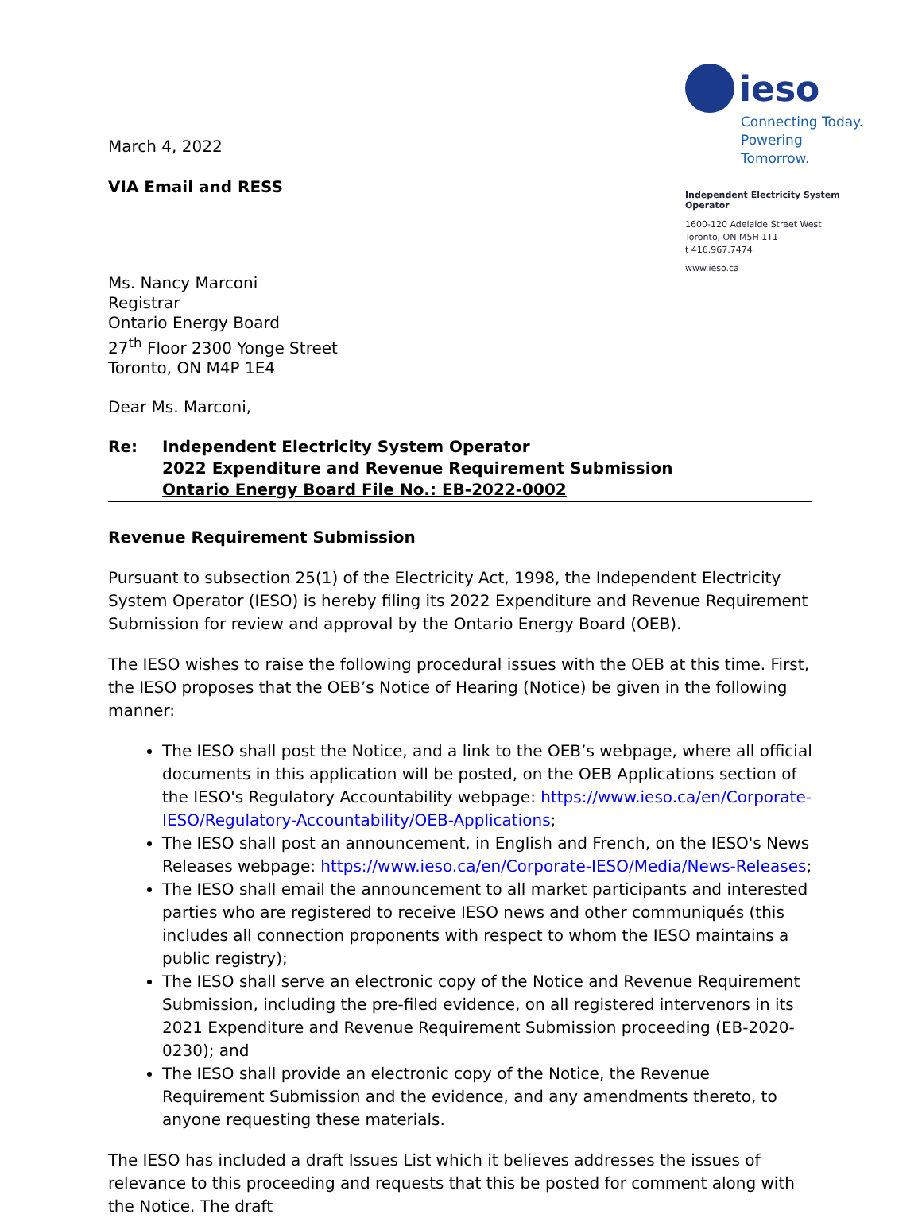March 4, 2022
VIA Email and RESS
ieso
Connecting Today.
Powering Tomorrow.
Independent Electricity System Operator
1600-120 Adelaide Street West
Toronto, ON M5H 1T1
t 416.967.7474
www.ieso.ca
Ms. Nancy Marconi
Registrar
Ontario Energy Board
27<sup>th</sup> Floor 2300 Yonge Street
Toronto, ON M4P 1E4
Dear Ms. Marconi,
Re: Independent Electricity System Operator
2022 Expenditure and Revenue Requirement Submission
Ontario Energy Board File No.: EB-2022-0002
Revenue Requirement Submission
Pursuant to subsection 25(1) of the Electricity Act, 1998, the Independent Electricity System Operator (IESO) is hereby filing its 2022 Expenditure and Revenue Requirement Submission for review and approval by the Ontario Energy Board (OEB).
The IESO wishes to raise the following procedural issues with the OEB at this time. First, the IESO proposes that the OEB’s Notice of Hearing (Notice) be given in the following manner:
The IESO shall post the Notice, and a link to the OEB’s webpage, where all official documents in this application will be posted, on the OEB Applications section of the IESO's Regulatory Accountability webpage: https://www.ieso.ca/en/Corporate-IESO/Regulatory-Accountability/OEB-Applications;
The IESO shall post an announcement, in English and French, on the IESO's News Releases webpage: https://www.ieso.ca/en/Corporate-IESO/Media/News-Releases;
The IESO shall email the announcement to all market participants and interested parties who are registered to receive IESO news and other communiqués (this includes all connection proponents with respect to whom the IESO maintains a public registry);
The IESO shall serve an electronic copy of the Notice and Revenue Requirement Submission, including the pre-filed evidence, on all registered intervenors in its 2021 Expenditure and Revenue Requirement Submission proceeding (EB-2020-0230); and
The IESO shall provide an electronic copy of the Notice, the Revenue Requirement Submission and the evidence, and any amendments thereto, to anyone requesting these materials.
The IESO has included a draft Issues List which it believes addresses the issues of relevance to this proceeding and requests that this be posted for comment along with the Notice. The draft